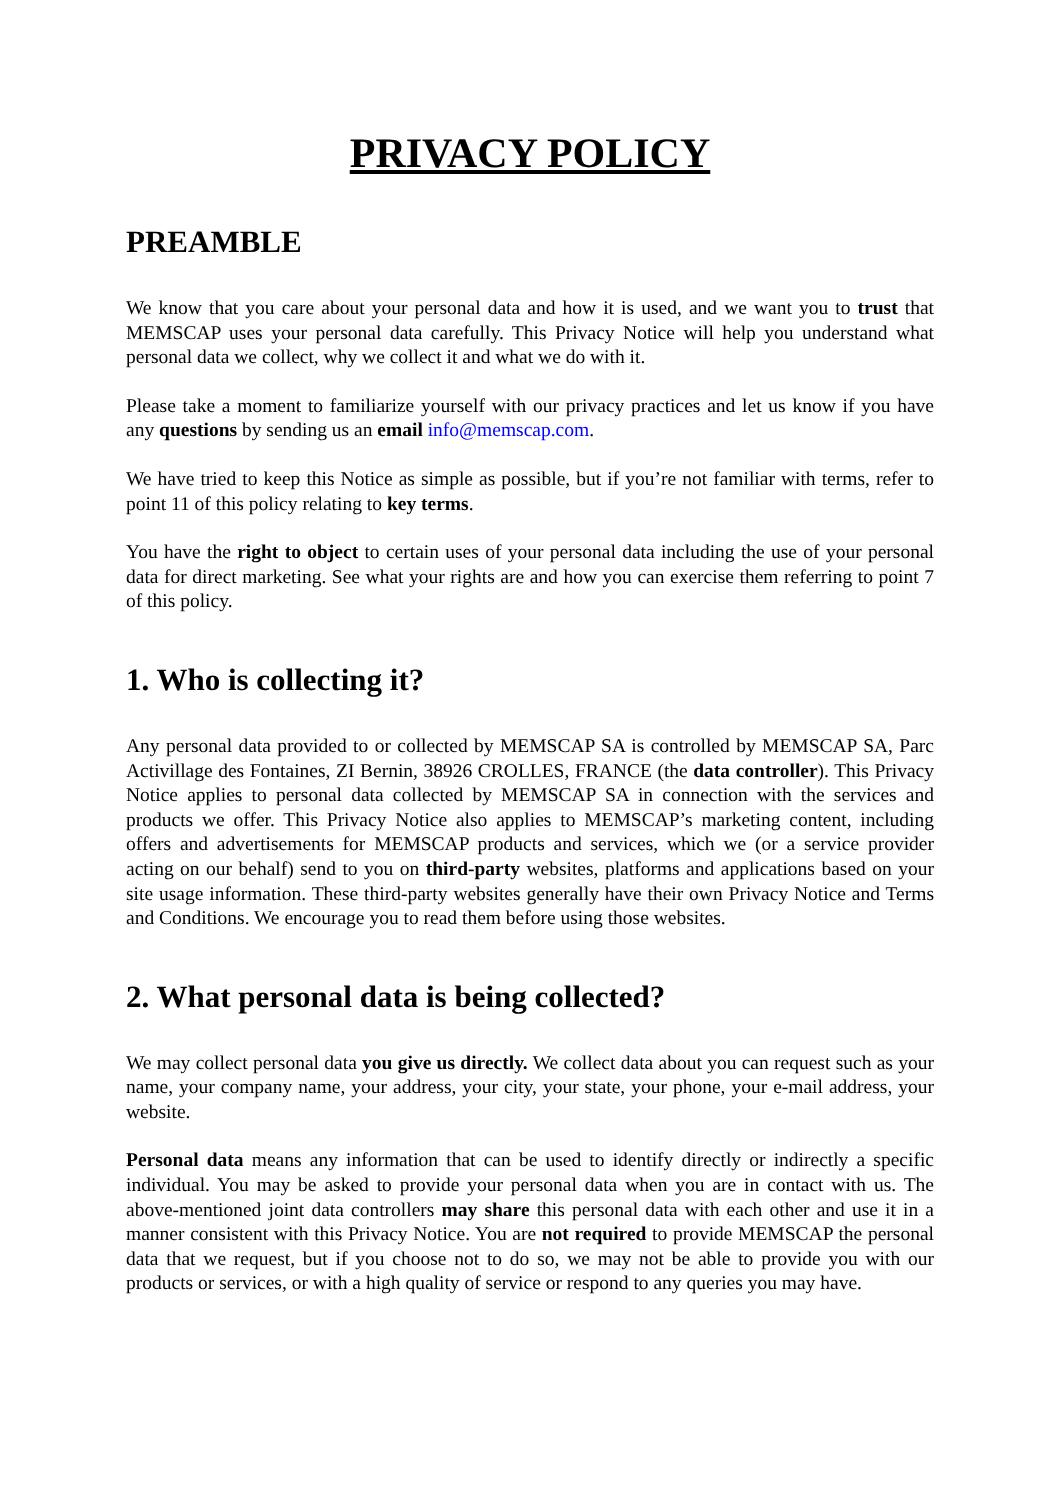PRIVACY POLICY
PREAMBLE
We know that you care about your personal data and how it is used, and we want you to trust that MEMSCAP uses your personal data carefully. This Privacy Notice will help you understand what personal data we collect, why we collect it and what we do with it.
Please take a moment to familiarize yourself with our privacy practices and let us know if you have any questions by sending us an email info@memscap.com.
We have tried to keep this Notice as simple as possible, but if you’re not familiar with terms, refer to point 11 of this policy relating to key terms.
You have the right to object to certain uses of your personal data including the use of your personal data for direct marketing. See what your rights are and how you can exercise them referring to point 7 of this policy.
1. Who is collecting it?
Any personal data provided to or collected by MEMSCAP SA is controlled by MEMSCAP SA, Parc Activillage des Fontaines, ZI Bernin, 38926 CROLLES, FRANCE (the data controller). This Privacy Notice applies to personal data collected by MEMSCAP SA in connection with the services and products we offer. This Privacy Notice also applies to MEMSCAP’s marketing content, including offers and advertisements for MEMSCAP products and services, which we (or a service provider acting on our behalf) send to you on third-party websites, platforms and applications based on your site usage information. These third-party websites generally have their own Privacy Notice and Terms and Conditions. We encourage you to read them before using those websites.
2. What personal data is being collected?
We may collect personal data you give us directly. We collect data about you can request such as your name, your company name, your address, your city, your state, your phone, your e-mail address, your website.
Personal data means any information that can be used to identify directly or indirectly a specific individual. You may be asked to provide your personal data when you are in contact with us. The above-mentioned joint data controllers may share this personal data with each other and use it in a manner consistent with this Privacy Notice. You are not required to provide MEMSCAP the personal data that we request, but if you choose not to do so, we may not be able to provide you with our products or services, or with a high quality of service or respond to any queries you may have.